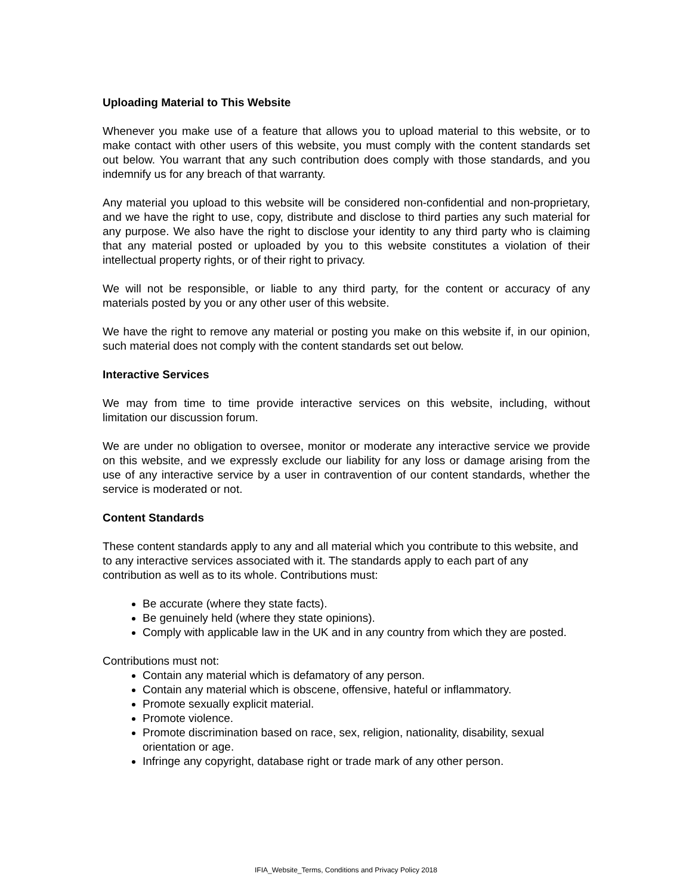Uploading Material to This Website
Whenever you make use of a feature that allows you to upload material to this website, or to make contact with other users of this website, you must comply with the content standards set out below. You warrant that any such contribution does comply with those standards, and you indemnify us for any breach of that warranty.
Any material you upload to this website will be considered non-confidential and non-proprietary, and we have the right to use, copy, distribute and disclose to third parties any such material for any purpose. We also have the right to disclose your identity to any third party who is claiming that any material posted or uploaded by you to this website constitutes a violation of their intellectual property rights, or of their right to privacy.
We will not be responsible, or liable to any third party, for the content or accuracy of any materials posted by you or any other user of this website.
We have the right to remove any material or posting you make on this website if, in our opinion, such material does not comply with the content standards set out below.
Interactive Services
We may from time to time provide interactive services on this website, including, without limitation our discussion forum.
We are under no obligation to oversee, monitor or moderate any interactive service we provide on this website, and we expressly exclude our liability for any loss or damage arising from the use of any interactive service by a user in contravention of our content standards, whether the service is moderated or not.
Content Standards
These content standards apply to any and all material which you contribute to this website, and to any interactive services associated with it. The standards apply to each part of any contribution as well as to its whole. Contributions must:
Be accurate (where they state facts).
Be genuinely held (where they state opinions).
Comply with applicable law in the UK and in any country from which they are posted.
Contributions must not:
Contain any material which is defamatory of any person.
Contain any material which is obscene, offensive, hateful or inflammatory.
Promote sexually explicit material.
Promote violence.
Promote discrimination based on race, sex, religion, nationality, disability, sexual orientation or age.
Infringe any copyright, database right or trade mark of any other person.
IFIA_Website_Terms, Conditions and Privacy Policy 2018